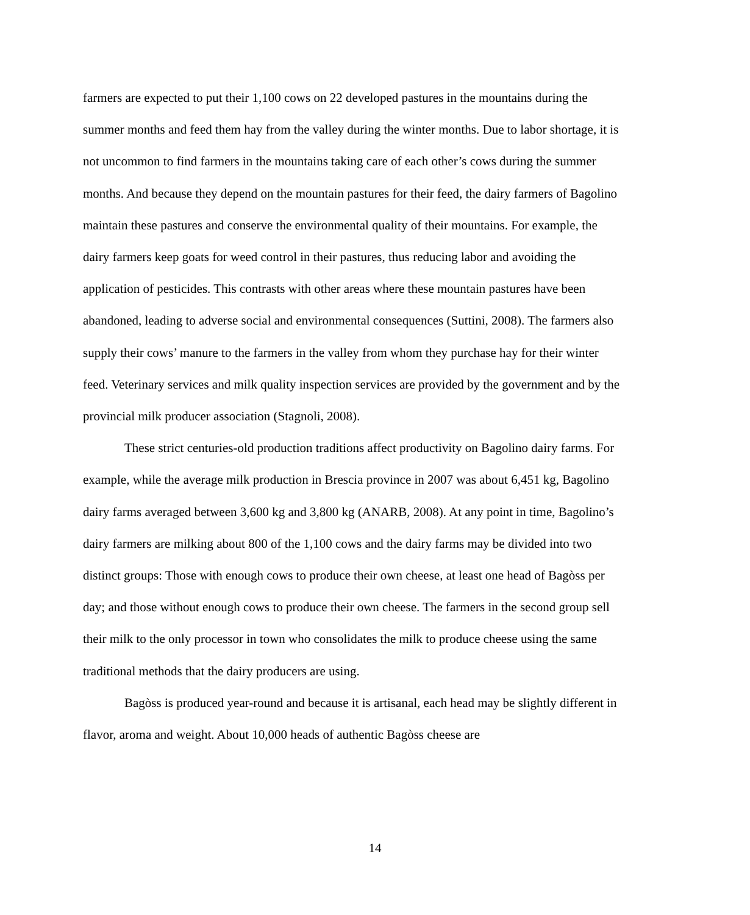farmers are expected to put their 1,100 cows on 22 developed pastures in the mountains during the summer months and feed them hay from the valley during the winter months. Due to labor shortage, it is not uncommon to find farmers in the mountains taking care of each other’s cows during the summer months. And because they depend on the mountain pastures for their feed, the dairy farmers of Bagolino maintain these pastures and conserve the environmental quality of their mountains. For example, the dairy farmers keep goats for weed control in their pastures, thus reducing labor and avoiding the application of pesticides. This contrasts with other areas where these mountain pastures have been abandoned, leading to adverse social and environmental consequences (Suttini, 2008). The farmers also supply their cows’ manure to the farmers in the valley from whom they purchase hay for their winter feed. Veterinary services and milk quality inspection services are provided by the government and by the provincial milk producer association (Stagnoli, 2008).
These strict centuries-old production traditions affect productivity on Bagolino dairy farms. For example, while the average milk production in Brescia province in 2007 was about 6,451 kg, Bagolino dairy farms averaged between 3,600 kg and 3,800 kg (ANARB, 2008). At any point in time, Bagolino’s dairy farmers are milking about 800 of the 1,100 cows and the dairy farms may be divided into two distinct groups: Those with enough cows to produce their own cheese, at least one head of Bagòss per day; and those without enough cows to produce their own cheese. The farmers in the second group sell their milk to the only processor in town who consolidates the milk to produce cheese using the same traditional methods that the dairy producers are using.
Bagòss is produced year-round and because it is artisanal, each head may be slightly different in flavor, aroma and weight. About 10,000 heads of authentic Bagòss cheese are
14